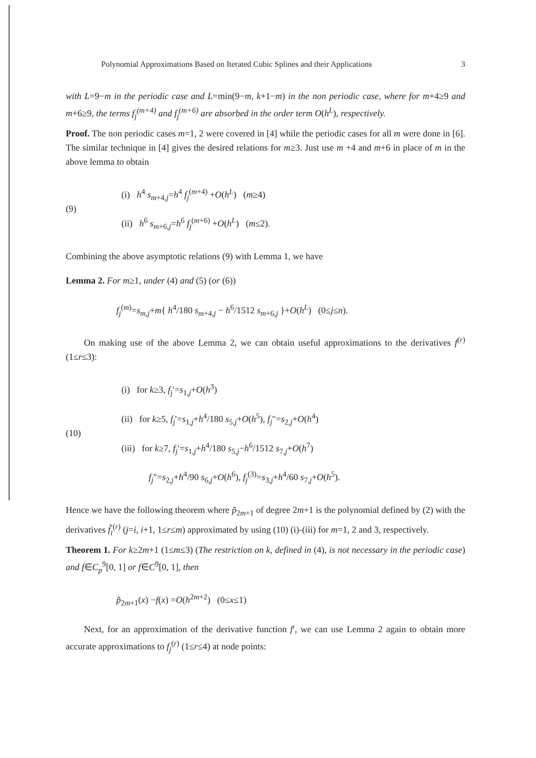Polynomial Approximations Based on Iterated Cubic Splines and their Applications 3
with L=9−m in the periodic case and L=min(9−m, k+1−m) in the non periodic case, where for m+4≥9 and m+6≥9, the terms f<sub>j</sub><sup>(m+4)</sup> and f<sub>j</sub><sup>(m+6)</sup> are absorbed in the order term O(h<sup>L</sup>), respectively.
Proof. The non periodic cases m=1, 2 were covered in [4] while the periodic cases for all m were done in [6]. The similar technique in [4] gives the desired relations for m≥3. Just use m +4 and m+6 in place of m in the above lemma to obtain
(9)
(i) h<sup>4</sup> s<sub>m+4,j</sub>=h<sup>4</sup> f<sub>j</sub><sup>(m+4)</sup> +O(h<sup>L</sup>) (m≥4)
(ii) h<sup>6</sup> s<sub>m+6,j</sub>=h<sup>6</sup> f<sub>j</sub><sup>(m+6)</sup> +O(h<sup>L</sup>) (m≤2).
Combining the above asymptotic relations (9) with Lemma 1, we have
Lemma 2. For m≥1, under (4) and (5) (or (6))
f<sub>j</sub><sup>(m)</sup>=s<sub>m,j</sub>+m{ h<sup>4</sup>/180 s<sub>m+4,j</sub> − h<sup>6</sup>/1512 s<sub>m+6,j</sub> }+O(h<sup>L</sup>) (0≤j≤n).
On making use of the above Lemma 2, we can obtain useful approximations to the derivatives f<sup>(r)</sup> (1≤r≤3):
(10)
(i) for k≥3, f<sub>j</sub>′=s<sub>1,j</sub>+O(h<sup>3</sup>)
(ii) for k≥5, f<sub>j</sub>′=s<sub>1,j</sub>+h<sup>4</sup>/180 s<sub>5,j</sub>+O(h<sup>5</sup>), f<sub>j</sub>″=s<sub>2,j</sub>+O(h<sup>4</sup>)
(iii) for k≥7, f<sub>j</sub>′=s<sub>1,j</sub>+h<sup>4</sup>/180 s<sub>5,j</sub>−h<sup>6</sup>/1512 s<sub>7,j</sub>+O(h<sup>7</sup>)
f<sub>j</sub>″=s<sub>2,j</sub>+h<sup>4</sup>/90 s<sub>6,j</sub>+O(h<sup>6</sup>), f<sub>j</sub><sup>(3)</sup>=s<sub>3,j</sub>+h<sup>4</sup>/60 s<sub>7,j</sub>+O(h<sup>5</sup>).
Hence we have the following theorem where p̃<sub>2m+1</sub> of degree 2m+1 is the polynomial defined by (2) with the derivatives f̃<sub>i</sub><sup>(r)</sup> (j=i, i+1, 1≤r≤m) approximated by using (10) (i)-(iii) for m=1, 2 and 3, respectively.
Theorem 1. For k≥2m+1 (1≤m≤3) (The restriction on k, defined in (4), is not necessary in the periodic case) and f∈C<sub>p</sub><sup>9</sup>[0, 1] or f∈C<sup>9</sup>[0, 1], then
p̃<sub>2m+1</sub>(x) −f(x) =O(h<sup>2m+2</sup>) (0≤x≤1)
Next, for an approximation of the derivative function f′, we can use Lemma 2 again to obtain more accurate approximations to f<sub>j</sub><sup>(r)</sup> (1≤r≤4) at node points: